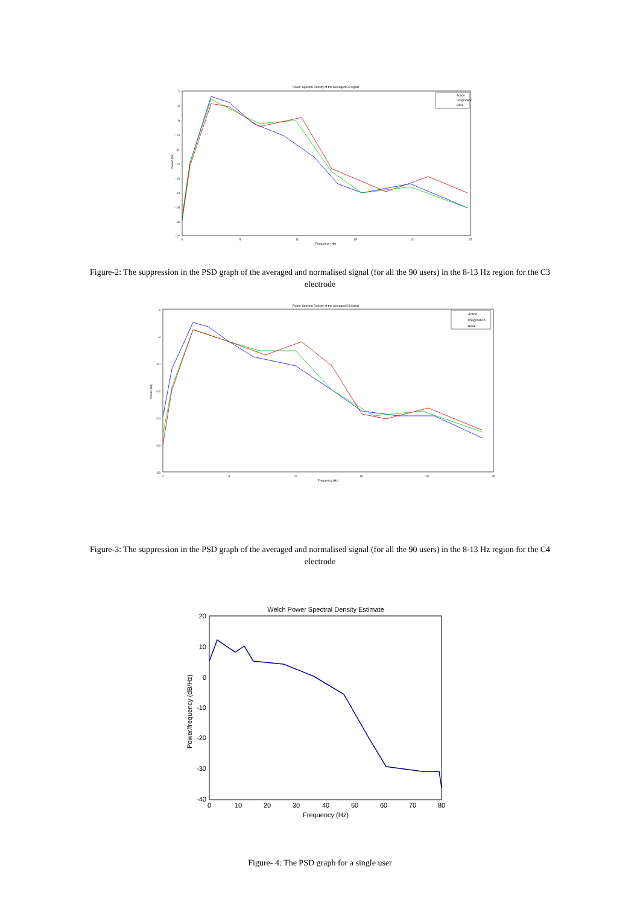Power Spectral Density of the averaged C3 signal
-7
-8
-9
-10
-11
-12
-13
-14
-15
-16
-17
0
5
10
15
20
25
Frequency (Hz)
Power (dB)
Action
Imagination
Base
Figure-2: The suppression in the PSD graph of the averaged and normalised signal (for all the 90 users) in the 8-13 Hz region for the C3 electrode
Power Spectral Density of the averaged C4 signal
-6
-8
-10
-12
-14
-16
-18
0
5
10
15
20
25
Frequency (Hz)
Power (dB)
Action
Imagination
Base
Figure-3: The suppression in the PSD graph of the averaged and normalised signal (for all the 90 users) in the 8-13 Hz region for the C4 electrode
Welch Power Spectral Density Estimate
20
10
0
-10
-20
-30
-40
0
10
20
30
40
50
60
70
80
Frequency (Hz)
Power/frequency (dB/Hz)
Figure- 4: The PSD graph for a single user